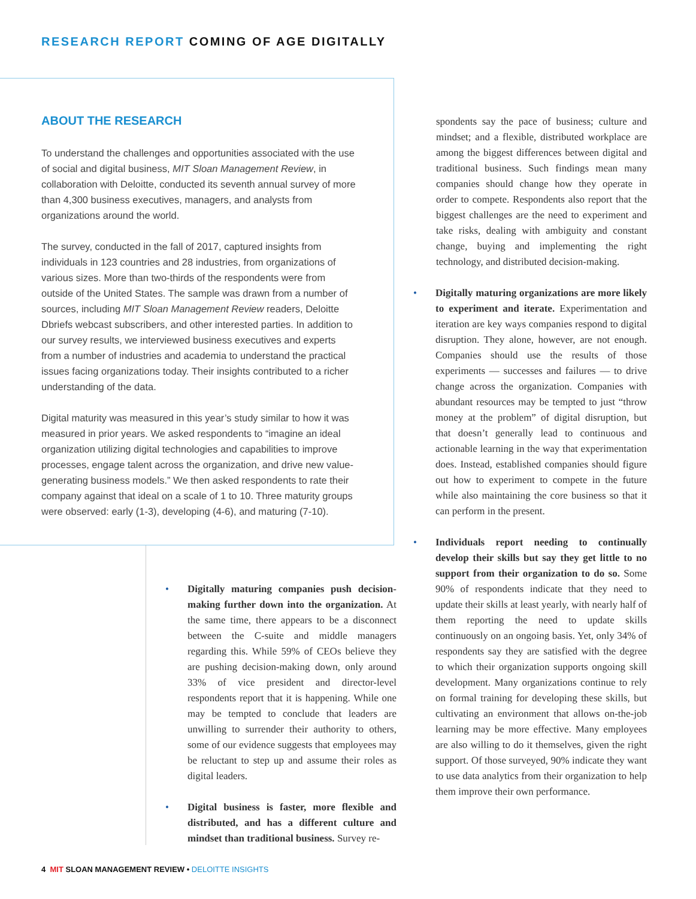RESEARCH REPORT COMING OF AGE DIGITALLY
ABOUT THE RESEARCH
To understand the challenges and opportunities associated with the use of social and digital business, MIT Sloan Management Review, in collaboration with Deloitte, conducted its seventh annual survey of more than 4,300 business executives, managers, and analysts from organizations around the world.
The survey, conducted in the fall of 2017, captured insights from individuals in 123 countries and 28 industries, from organizations of various sizes. More than two-thirds of the respondents were from outside of the United States. The sample was drawn from a number of sources, including MIT Sloan Management Review readers, Deloitte Dbriefs webcast subscribers, and other interested parties. In addition to our survey results, we interviewed business executives and experts from a number of industries and academia to understand the practical issues facing organizations today. Their insights contributed to a richer understanding of the data.
Digital maturity was measured in this year’s study similar to how it was measured in prior years. We asked respondents to “imagine an ideal organization utilizing digital technologies and capabilities to improve processes, engage talent across the organization, and drive new value-generating business models.” We then asked respondents to rate their company against that ideal on a scale of 1 to 10. Three maturity groups were observed: early (1-3), developing (4-6), and maturing (7-10).
• Digitally maturing companies push decision-making further down into the organization. At the same time, there appears to be a disconnect between the C-suite and middle managers regarding this. While 59% of CEOs believe they are pushing decision-making down, only around 33% of vice president and director-level respondents report that it is happening. While one may be tempted to conclude that leaders are unwilling to surrender their authority to others, some of our evidence suggests that employees may be reluctant to step up and assume their roles as digital leaders.
• Digital business is faster, more flexible and distributed, and has a different culture and mindset than traditional business. Survey re-
spondents say the pace of business; culture and mindset; and a flexible, distributed workplace are among the biggest differences between digital and traditional business. Such findings mean many companies should change how they operate in order to compete. Respondents also report that the biggest challenges are the need to experiment and take risks, dealing with ambiguity and constant change, buying and implementing the right technology, and distributed decision-making.
• Digitally maturing organizations are more likely to experiment and iterate. Experimentation and iteration are key ways companies respond to digital disruption. They alone, however, are not enough. Companies should use the results of those experiments — successes and failures — to drive change across the organization. Companies with abundant resources may be tempted to just “throw money at the problem” of digital disruption, but that doesn’t generally lead to continuous and actionable learning in the way that experimentation does. Instead, established companies should figure out how to experiment to compete in the future while also maintaining the core business so that it can perform in the present.
• Individuals report needing to continually develop their skills but say they get little to no support from their organization to do so. Some 90% of respondents indicate that they need to update their skills at least yearly, with nearly half of them reporting the need to update skills continuously on an ongoing basis. Yet, only 34% of respondents say they are satisfied with the degree to which their organization supports ongoing skill development. Many organizations continue to rely on formal training for developing these skills, but cultivating an environment that allows on-the-job learning may be more effective. Many employees are also willing to do it themselves, given the right support. Of those surveyed, 90% indicate they want to use data analytics from their organization to help them improve their own performance.
4 MIT SLOAN MANAGEMENT REVIEW • DELOITTE INSIGHTS